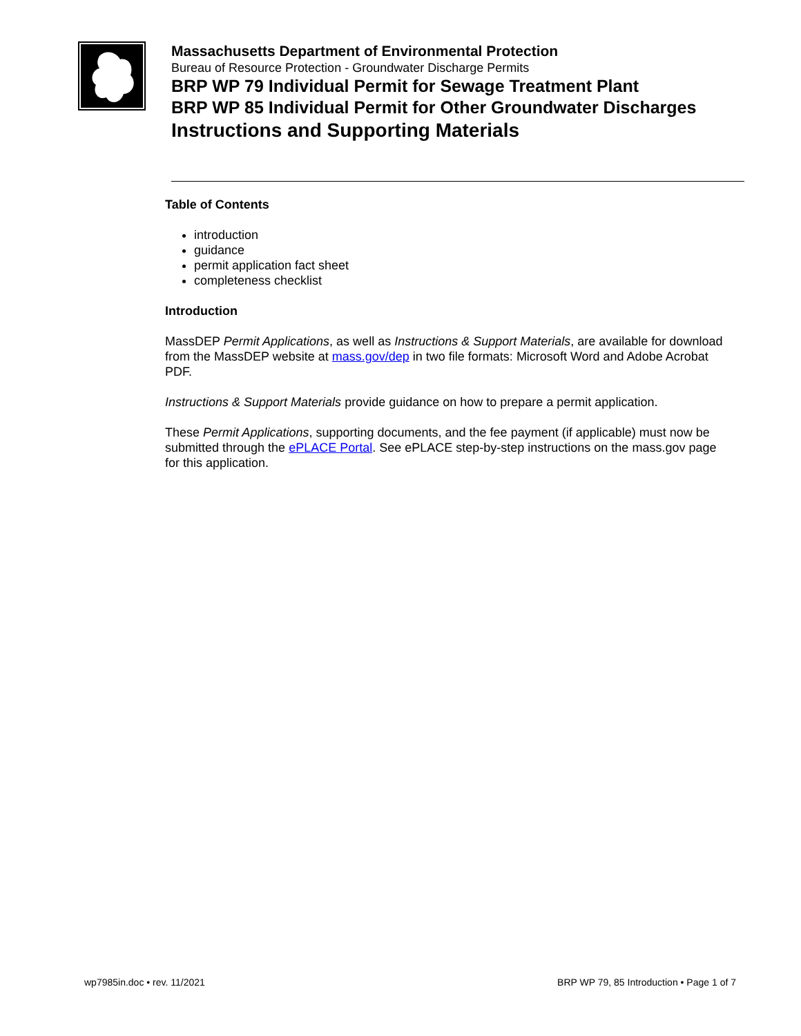Massachusetts Department of Environmental Protection
Bureau of Resource Protection - Groundwater Discharge Permits
BRP WP 79 Individual Permit for Sewage Treatment Plant
BRP WP 85 Individual Permit for Other Groundwater Discharges
Instructions and Supporting Materials
Table of Contents
introduction
guidance
permit application fact sheet
completeness checklist
Introduction
MassDEP Permit Applications, as well as Instructions & Support Materials, are available for download from the MassDEP website at mass.gov/dep in two file formats: Microsoft Word and Adobe Acrobat PDF.
Instructions & Support Materials provide guidance on how to prepare a permit application.
These Permit Applications, supporting documents, and the fee payment (if applicable) must now be submitted through the ePLACE Portal. See ePLACE step-by-step instructions on the mass.gov page for this application.
wp7985in.doc • rev. 11/2021 BRP WP 79, 85 Introduction • Page 1 of 7